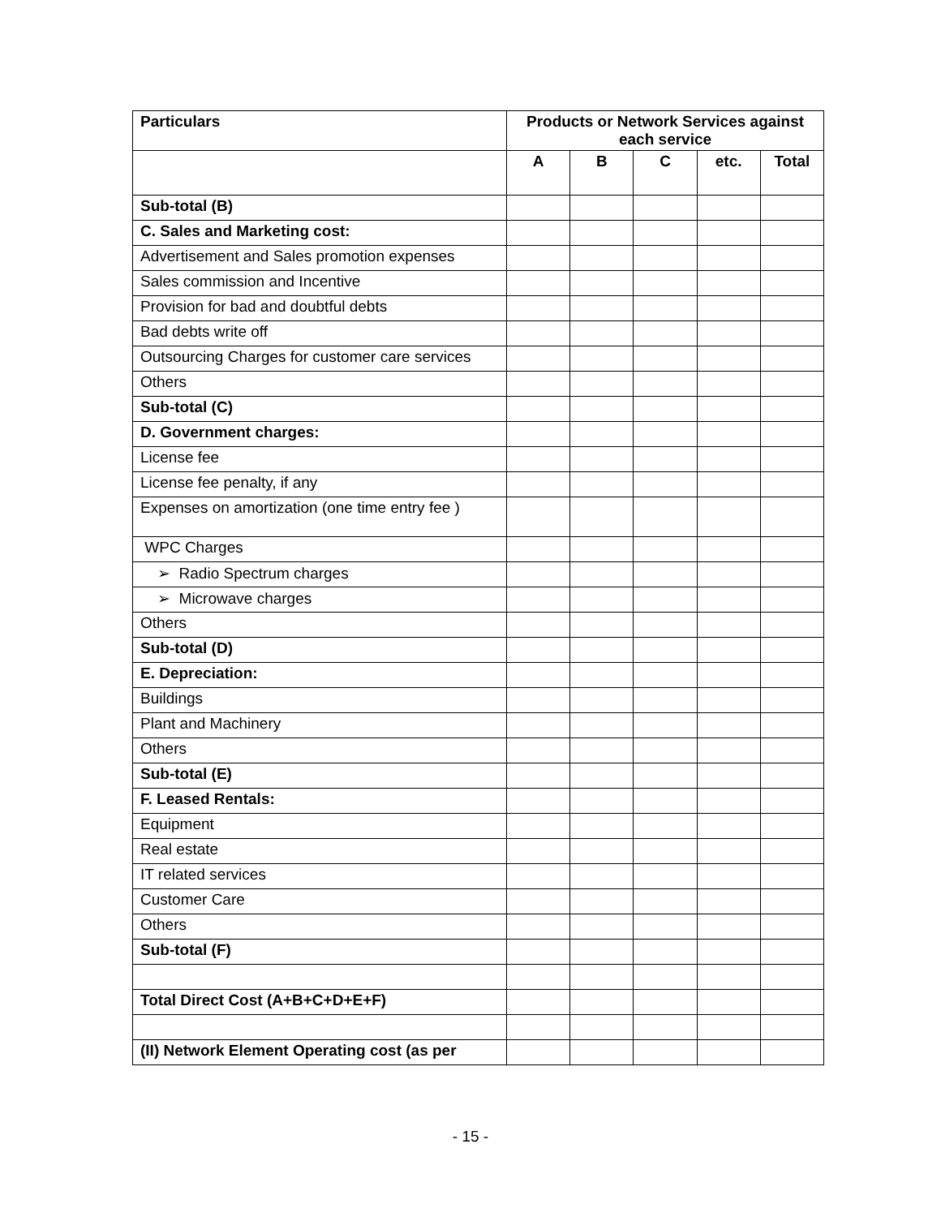| Particulars | Products or Network Services against each service | | | | |
| --- | --- | --- | --- | --- | --- |
| | A | B | C | etc. | Total |
| Sub-total (B) | | | | | |
| C. Sales and Marketing cost: | | | | | |
| Advertisement and Sales promotion expenses | | | | | |
| Sales commission and Incentive | | | | | |
| Provision for bad and doubtful debts | | | | | |
| Bad debts write off | | | | | |
| Outsourcing Charges for customer care services | | | | | |
| Others | | | | | |
| Sub-total (C) | | | | | |
| D. Government charges: | | | | | |
| License fee | | | | | |
| License fee penalty, if any | | | | | |
| Expenses on amortization (one time entry fee ) | | | | | |
| WPC Charges | | | | | |
| ➢ Radio Spectrum charges | | | | | |
| ➢ Microwave charges | | | | | |
| Others | | | | | |
| Sub-total (D) | | | | | |
| E. Depreciation: | | | | | |
| Buildings | | | | | |
| Plant and Machinery | | | | | |
| Others | | | | | |
| Sub-total (E) | | | | | |
| F. Leased Rentals: | | | | | |
| Equipment | | | | | |
| Real estate | | | | | |
| IT related services | | | | | |
| Customer Care | | | | | |
| Others | | | | | |
| Sub-total (F) | | | | | |
| Total Direct Cost (A+B+C+D+E+F) | | | | | |
| (II) Network Element Operating cost (as per | | | | | |
- 15 -